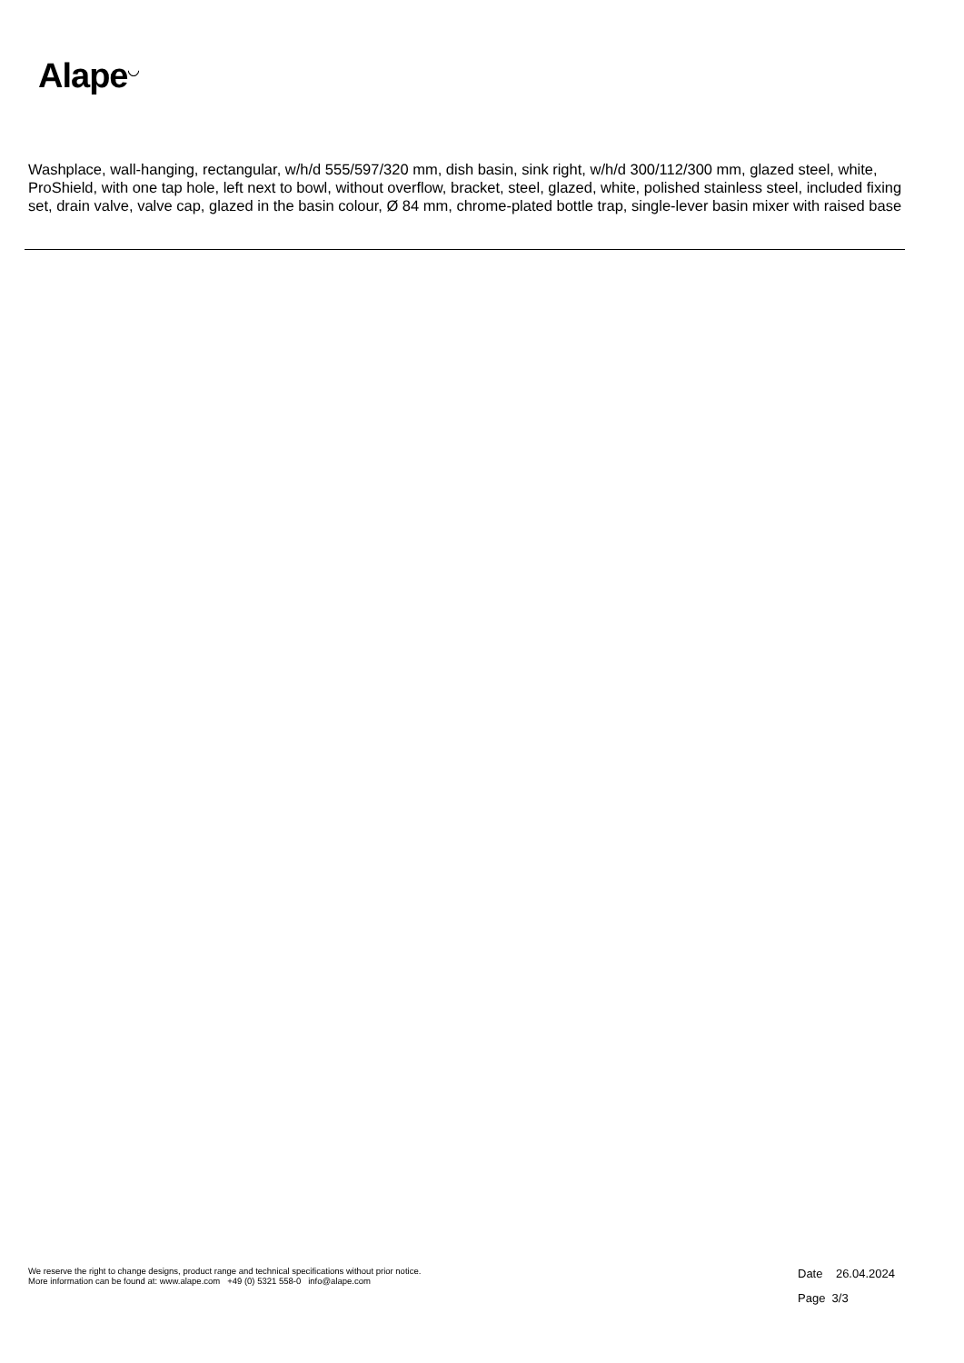Alape<sup>◡</sup>
Washplace, wall-hanging, rectangular, w/h/d 555/597/320 mm, dish basin, sink right, w/h/d 300/112/300 mm, glazed steel, white, ProShield, with one tap hole, left next to bowl, without overflow, bracket, steel, glazed, white, polished stainless steel, included fixing set, drain valve, valve cap, glazed in the basin colour, Ø 84 mm, chrome-plated bottle trap, single-lever basin mixer with raised base
We reserve the right to change designs, product range and technical specifications without prior notice.
More information can be found at: www.alape.com +49 (0) 5321 558-0 info@alape.com
Date 26.04.2024
Page 3/3